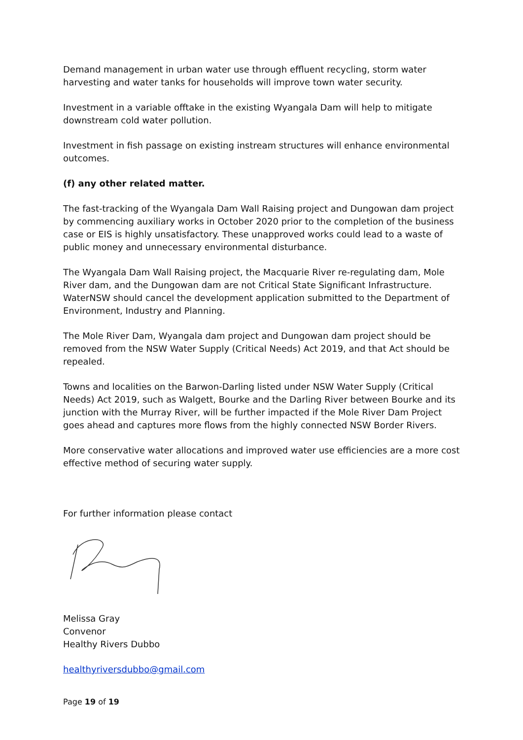Demand management in urban water use through effluent recycling, storm water harvesting and water tanks for households will improve town water security.
Investment in a variable offtake in the existing Wyangala Dam will help to mitigate downstream cold water pollution.
Investment in fish passage on existing instream structures will enhance environmental outcomes.
(f) any other related matter.
The fast-tracking of the Wyangala Dam Wall Raising project and Dungowan dam project by commencing auxiliary works in October 2020 prior to the completion of the business case or EIS is highly unsatisfactory. These unapproved works could lead to a waste of public money and unnecessary environmental disturbance.
The Wyangala Dam Wall Raising project, the Macquarie River re-regulating dam, Mole River dam, and the Dungowan dam are not Critical State Significant Infrastructure. WaterNSW should cancel the development application submitted to the Department of Environment, Industry and Planning.
The Mole River Dam, Wyangala dam project and Dungowan dam project should be removed from the NSW Water Supply (Critical Needs) Act 2019, and that Act should be repealed.
Towns and localities on the Barwon-Darling listed under NSW Water Supply (Critical Needs) Act 2019, such as Walgett, Bourke and the Darling River between Bourke and its junction with the Murray River, will be further impacted if the Mole River Dam Project goes ahead and captures more flows from the highly connected NSW Border Rivers.
More conservative water allocations and improved water use efficiencies are a more cost effective method of securing water supply.
For further information please contact
Melissa Gray
Convenor
Healthy Rivers Dubbo
healthyriversdubbo@gmail.com
Page 19 of 19